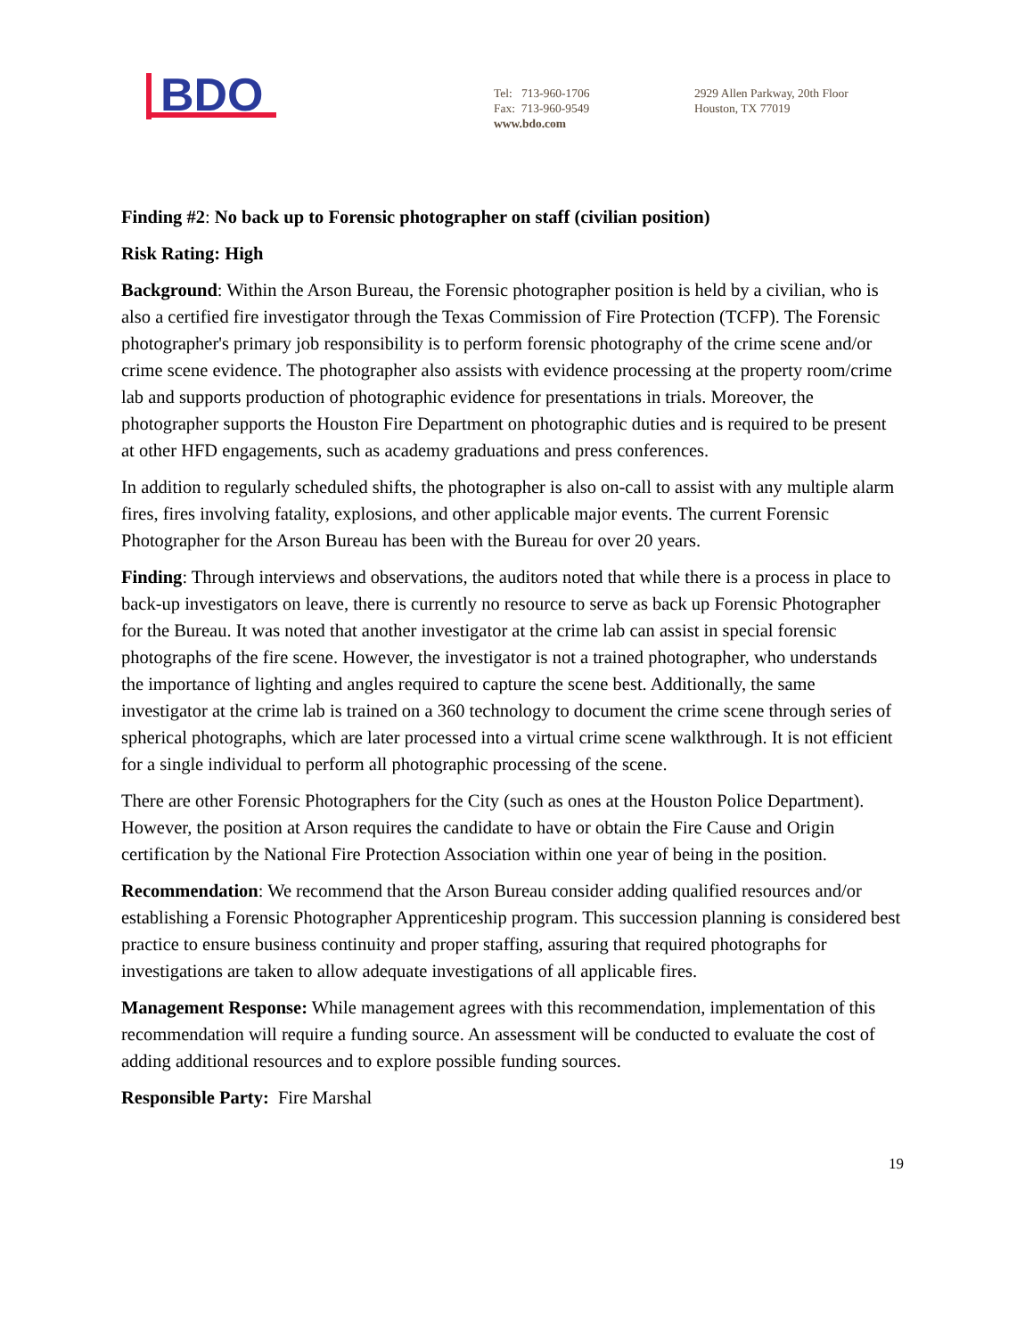BDO
Tel: 713-960-1706
Fax: 713-960-9549
www.bdo.com
2929 Allen Parkway, 20th Floor
Houston, TX 77019
Finding #2: No back up to Forensic photographer on staff (civilian position)
Risk Rating: High
Background: Within the Arson Bureau, the Forensic photographer position is held by a civilian, who is also a certified fire investigator through the Texas Commission of Fire Protection (TCFP). The Forensic photographer's primary job responsibility is to perform forensic photography of the crime scene and/or crime scene evidence. The photographer also assists with evidence processing at the property room/crime lab and supports production of photographic evidence for presentations in trials. Moreover, the photographer supports the Houston Fire Department on photographic duties and is required to be present at other HFD engagements, such as academy graduations and press conferences.
In addition to regularly scheduled shifts, the photographer is also on-call to assist with any multiple alarm fires, fires involving fatality, explosions, and other applicable major events. The current Forensic Photographer for the Arson Bureau has been with the Bureau for over 20 years.
Finding: Through interviews and observations, the auditors noted that while there is a process in place to back-up investigators on leave, there is currently no resource to serve as back up Forensic Photographer for the Bureau. It was noted that another investigator at the crime lab can assist in special forensic photographs of the fire scene. However, the investigator is not a trained photographer, who understands the importance of lighting and angles required to capture the scene best. Additionally, the same investigator at the crime lab is trained on a 360 technology to document the crime scene through series of spherical photographs, which are later processed into a virtual crime scene walkthrough. It is not efficient for a single individual to perform all photographic processing of the scene.
There are other Forensic Photographers for the City (such as ones at the Houston Police Department). However, the position at Arson requires the candidate to have or obtain the Fire Cause and Origin certification by the National Fire Protection Association within one year of being in the position.
Recommendation: We recommend that the Arson Bureau consider adding qualified resources and/or establishing a Forensic Photographer Apprenticeship program. This succession planning is considered best practice to ensure business continuity and proper staffing, assuring that required photographs for investigations are taken to allow adequate investigations of all applicable fires.
Management Response: While management agrees with this recommendation, implementation of this recommendation will require a funding source. An assessment will be conducted to evaluate the cost of adding additional resources and to explore possible funding sources.
Responsible Party: Fire Marshal
19